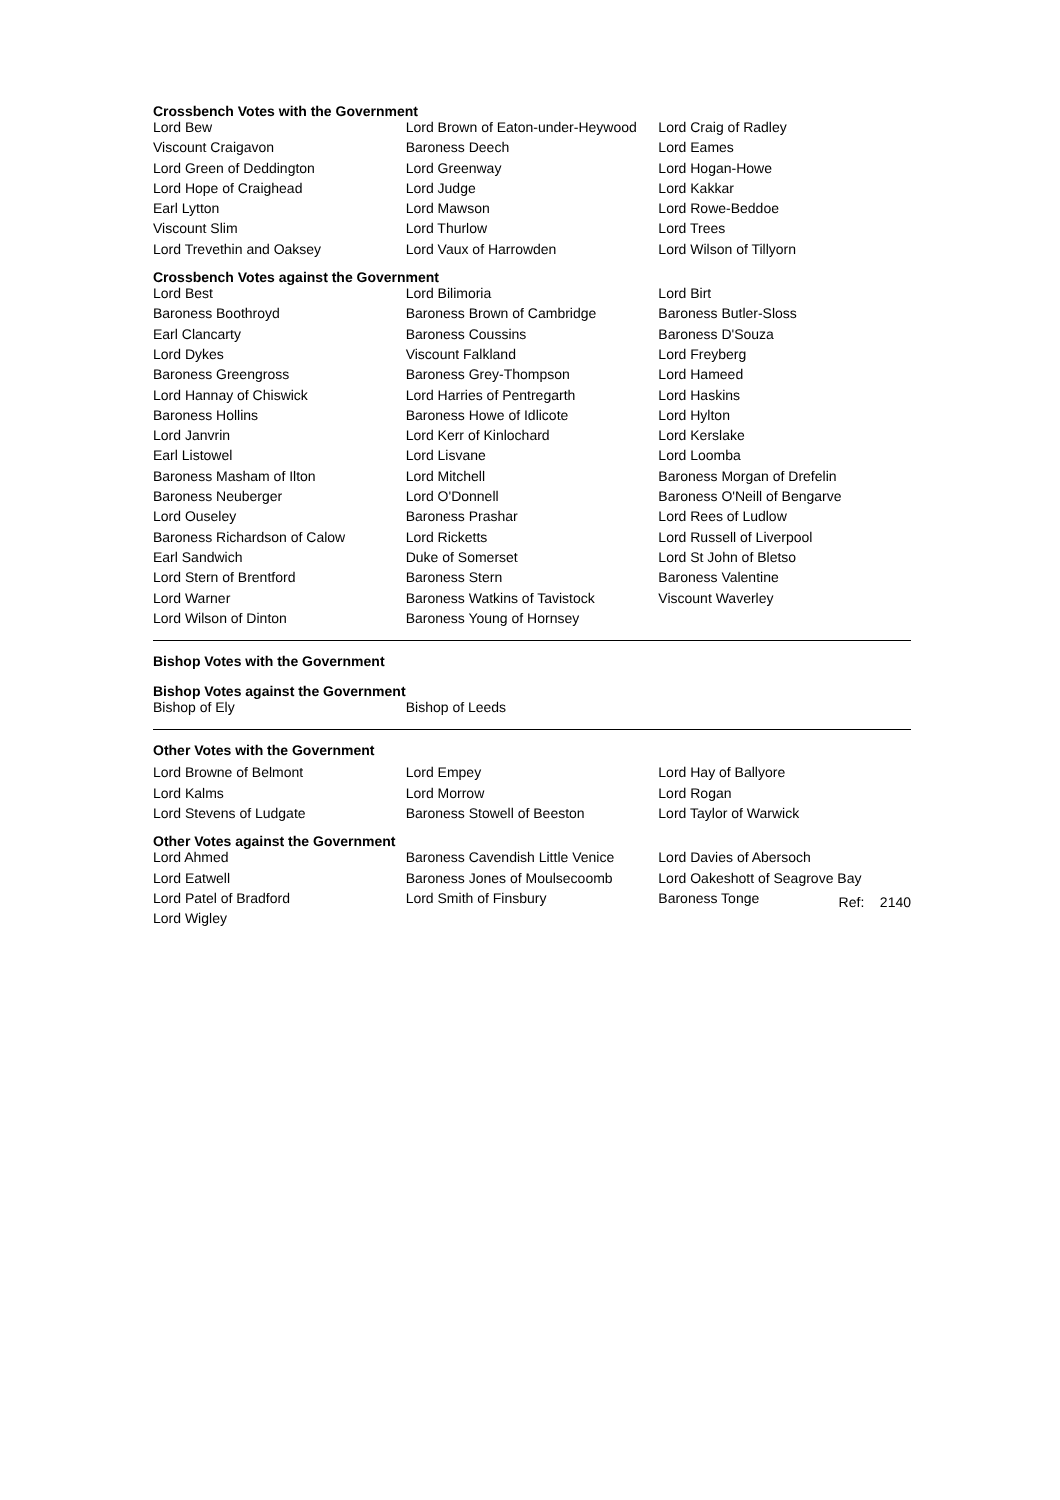Crossbench Votes with the Government
| Lord Bew | Lord Brown of Eaton-under-Heywood | Lord Craig of Radley |
| Viscount Craigavon | Baroness Deech | Lord Eames |
| Lord Green of Deddington | Lord Greenway | Lord Hogan-Howe |
| Lord Hope of Craighead | Lord Judge | Lord Kakkar |
| Earl Lytton | Lord Mawson | Lord Rowe-Beddoe |
| Viscount Slim | Lord Thurlow | Lord Trees |
| Lord Trevethin and Oaksey | Lord Vaux of Harrowden | Lord Wilson of Tillyorn |
Crossbench Votes against the Government
| Lord Best | Lord Bilimoria | Lord Birt |
| Baroness Boothroyd | Baroness Brown of Cambridge | Baroness Butler-Sloss |
| Earl Clancarty | Baroness Coussins | Baroness D'Souza |
| Lord Dykes | Viscount Falkland | Lord Freyberg |
| Baroness Greengross | Baroness Grey-Thompson | Lord Hameed |
| Lord Hannay of Chiswick | Lord Harries of Pentregarth | Lord Haskins |
| Baroness Hollins | Baroness Howe of Idlicote | Lord Hylton |
| Lord Janvrin | Lord Kerr of Kinlochard | Lord Kerslake |
| Earl Listowel | Lord Lisvane | Lord Loomba |
| Baroness Masham of Ilton | Lord Mitchell | Baroness Morgan of Drefelin |
| Baroness Neuberger | Lord O'Donnell | Baroness O'Neill of Bengarve |
| Lord Ouseley | Baroness Prashar | Lord Rees of Ludlow |
| Baroness Richardson of Calow | Lord Ricketts | Lord Russell of Liverpool |
| Earl Sandwich | Duke of Somerset | Lord St John of Bletso |
| Lord Stern of Brentford | Baroness Stern | Baroness Valentine |
| Lord Warner | Baroness Watkins of Tavistock | Viscount Waverley |
| Lord Wilson of Dinton | Baroness Young of Hornsey | |
Bishop Votes with the Government
Bishop Votes against the Government
| Bishop of Ely | Bishop of Leeds | |
Other Votes with the Government
| Lord Browne of Belmont | Lord Empey | Lord Hay of Ballyore |
| Lord Kalms | Lord Morrow | Lord Rogan |
| Lord Stevens of Ludgate | Baroness Stowell of Beeston | Lord Taylor of Warwick |
Other Votes against the Government
| Lord Ahmed | Baroness Cavendish Little Venice | Lord Davies of Abersoch |
| Lord Eatwell | Baroness Jones of Moulsecoomb | Lord Oakeshott of Seagrove Bay |
| Lord Patel of Bradford | Lord Smith of Finsbury | Baroness Tonge Ref: 2140 |
| Lord Wigley | | |